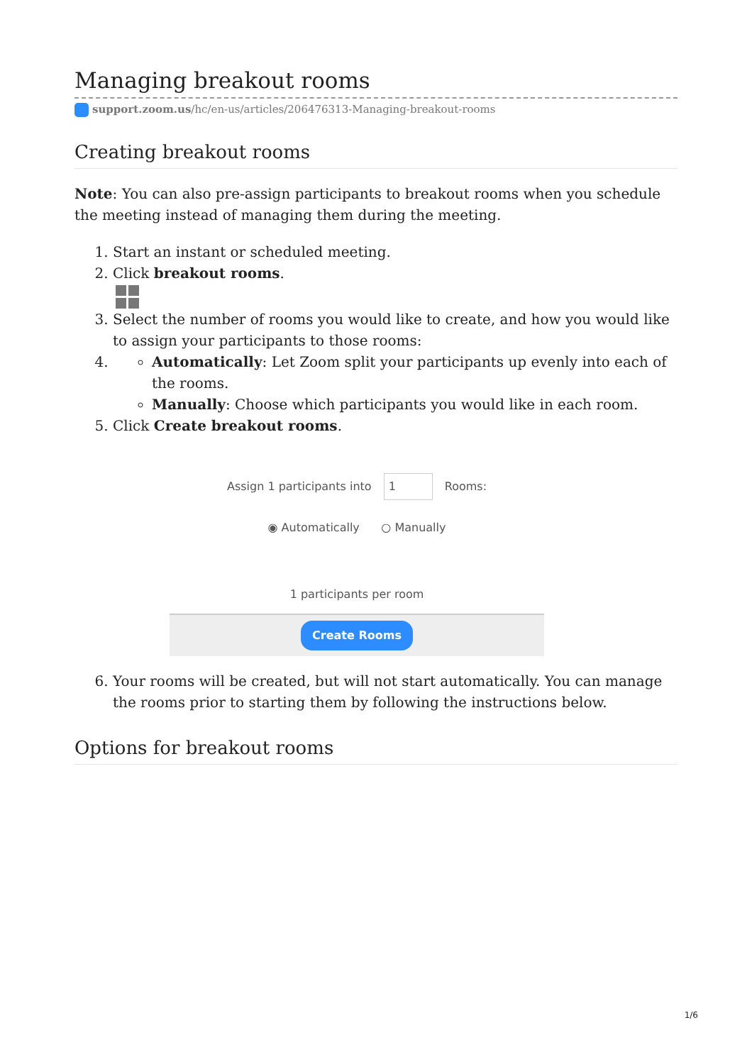Managing breakout rooms
support.zoom.us/hc/en-us/articles/206476313-Managing-breakout-rooms
Creating breakout rooms
Note: You can also pre-assign participants to breakout rooms when you schedule the meeting instead of managing them during the meeting.
1. Start an instant or scheduled meeting.
2. Click breakout rooms.
3. Select the number of rooms you would like to create, and how you would like to assign your participants to those rooms:
4.
Automatically: Let Zoom split your participants up evenly into each of the rooms.
Manually: Choose which participants you would like in each room.
5. Click Create breakout rooms.
Assign 1 participants into 1 Rooms:
◉ Automatically ○ Manually
1 participants per room
Create Rooms
6. Your rooms will be created, but will not start automatically. You can manage the rooms prior to starting them by following the instructions below.
Options for breakout rooms
1/6